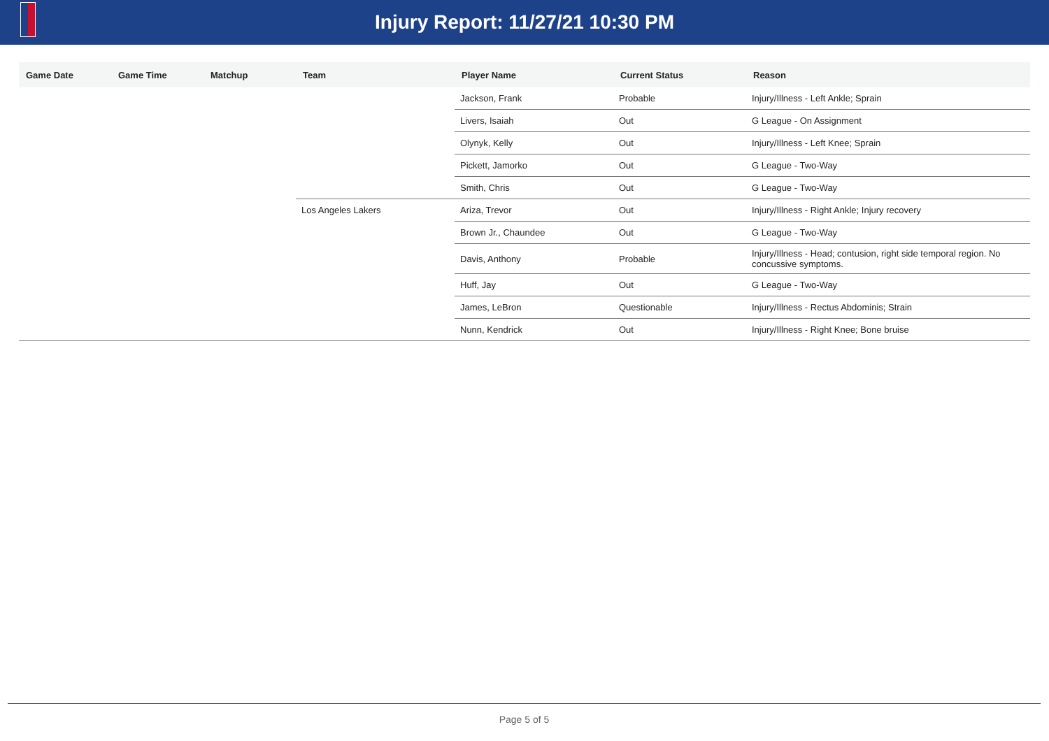Injury Report: 11/27/21 10:30 PM
| Game Date | Game Time | Matchup | Team | Player Name | Current Status | Reason |
| --- | --- | --- | --- | --- | --- | --- |
| | | | | Jackson, Frank | Probable | Injury/Illness - Left Ankle; Sprain |
| | | | | Livers, Isaiah | Out | G League - On Assignment |
| | | | | Olynyk, Kelly | Out | Injury/Illness - Left Knee; Sprain |
| | | | | Pickett, Jamorko | Out | G League - Two-Way |
| | | | | Smith, Chris | Out | G League - Two-Way |
| | | | Los Angeles Lakers | Ariza, Trevor | Out | Injury/Illness - Right Ankle; Injury recovery |
| | | | | Brown Jr., Chaundee | Out | G League - Two-Way |
| | | | | Davis, Anthony | Probable | Injury/Illness - Head; contusion, right side temporal region. No concussive symptoms. |
| | | | | Huff, Jay | Out | G League - Two-Way |
| | | | | James, LeBron | Questionable | Injury/Illness - Rectus Abdominis; Strain |
| | | | | Nunn, Kendrick | Out | Injury/Illness - Right Knee; Bone bruise |
Page 5 of 5